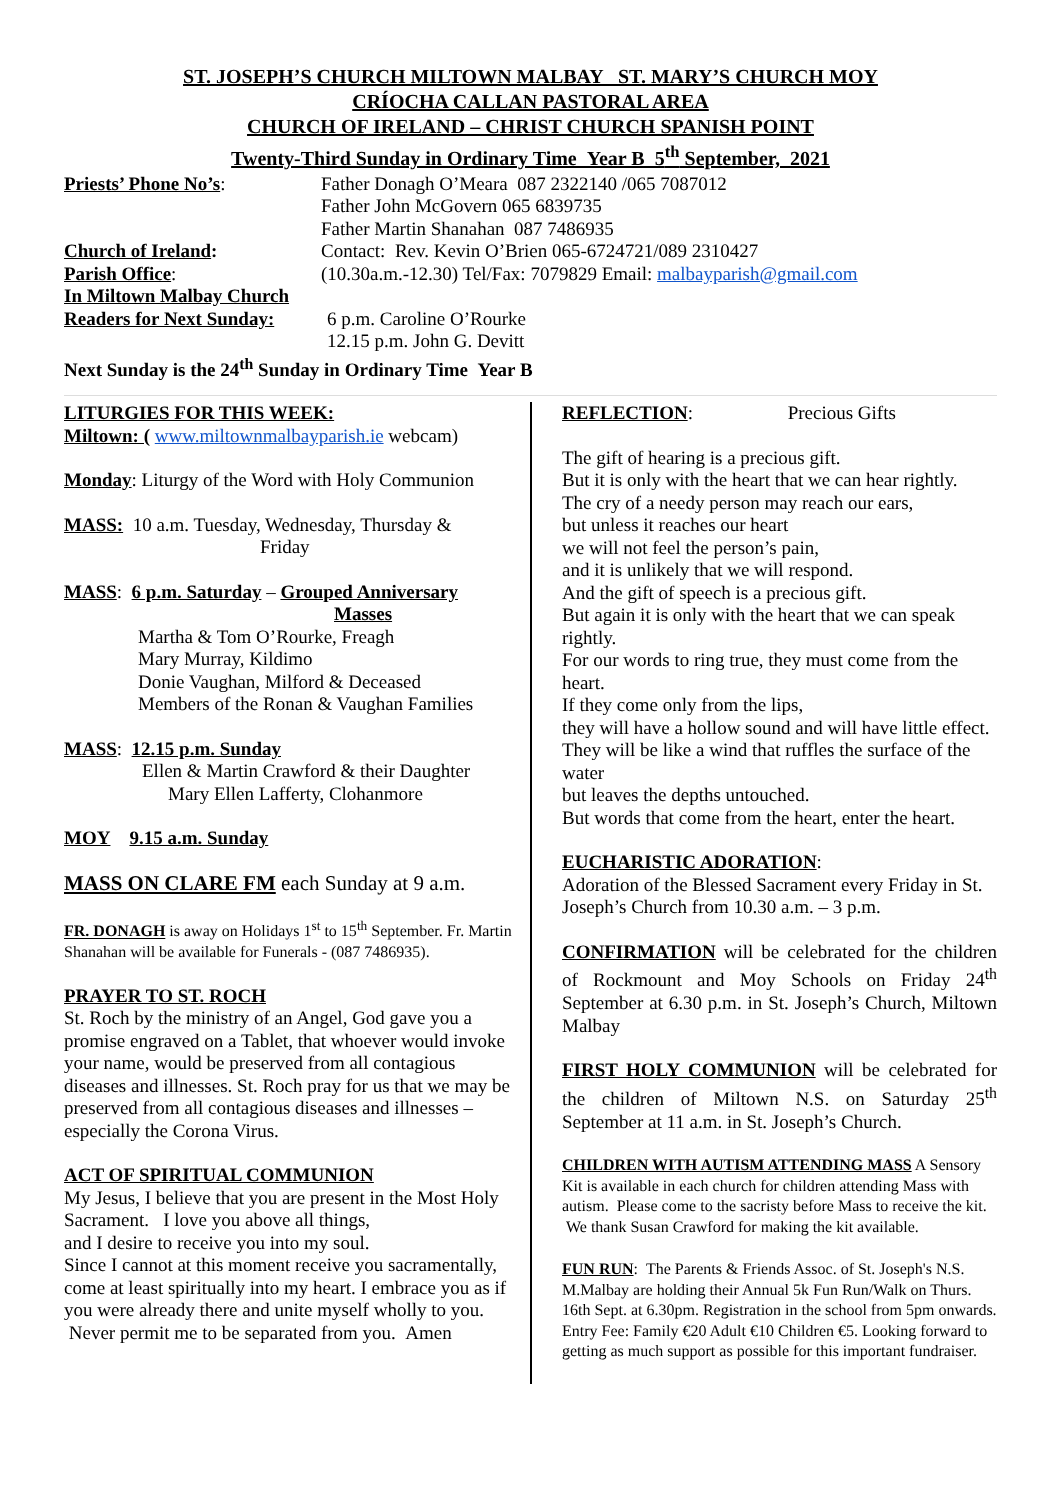ST. JOSEPH’S CHURCH MILTOWN MALBAY ST. MARY’S CHURCH MOY
CRÍOCHA CALLAN PASTORAL AREA
CHURCH OF IRELAND – CHRIST CHURCH SPANISH POINT
Twenty-Third Sunday in Ordinary Time Year B 5<sup>th</sup> September, 2021
Priests’ Phone No’s: Father Donagh O’Meara 087 2322140 /065 7087012
Father John McGovern 065 6839735
Father Martin Shanahan 087 7486935
Church of Ireland: Contact: Rev. Kevin O’Brien 065-6724721/089 2310427
Parish Office: (10.30a.m.-12.30) Tel/Fax: 7079829 Email: malbayparish@gmail.com
In Miltown Malbay Church
Readers for Next Sunday:
6 p.m. Caroline O’Rourke
12.15 p.m. John G. Devitt
Next Sunday is the 24<sup>th</sup> Sunday in Ordinary Time Year B
LITURGIES FOR THIS WEEK:
Miltown: ( www.miltownmalbayparish.ie webcam)
Monday: Liturgy of the Word with Holy Communion
MASS: 10 a.m. Tuesday, Wednesday, Thursday &
Friday
MASS: 6 p.m. Saturday – Grouped Anniversary
Masses
Martha & Tom O’Rourke, Freagh
Mary Murray, Kildimo
Donie Vaughan, Milford & Deceased
Members of the Ronan & Vaughan Families
MASS: 12.15 p.m. Sunday
Ellen & Martin Crawford & their Daughter
Mary Ellen Lafferty, Clohanmore
MOY 9.15 a.m. Sunday
MASS ON CLARE FM each Sunday at 9 a.m.
FR. DONAGH is away on Holidays 1<sup>st</sup> to 15<sup>th</sup> September. Fr. Martin Shanahan will be available for Funerals - (087 7486935).
PRAYER TO ST. ROCH
St. Roch by the ministry of an Angel, God gave you a promise engraved on a Tablet, that whoever would invoke your name, would be preserved from all contagious diseases and illnesses. St. Roch pray for us that we may be preserved from all contagious diseases and illnesses – especially the Corona Virus.
ACT OF SPIRITUAL COMMUNION
My Jesus, I believe that you are present in the Most Holy Sacrament. I love you above all things,
and I desire to receive you into my soul.
Since I cannot at this moment receive you sacramentally, come at least spiritually into my heart. I embrace you as if you were already there and unite myself wholly to you. Never permit me to be separated from you. Amen
REFLECTION: Precious Gifts
The gift of hearing is a precious gift.
But it is only with the heart that we can hear rightly.
The cry of a needy person may reach our ears,
but unless it reaches our heart
we will not feel the person’s pain,
and it is unlikely that we will respond.
And the gift of speech is a precious gift.
But again it is only with the heart that we can speak rightly.
For our words to ring true, they must come from the heart.
If they come only from the lips,
they will have a hollow sound and will have little effect.
They will be like a wind that ruffles the surface of the water
but leaves the depths untouched.
But words that come from the heart, enter the heart.
EUCHARISTIC ADORATION:
Adoration of the Blessed Sacrament every Friday in St. Joseph’s Church from 10.30 a.m. – 3 p.m.
CONFIRMATION will be celebrated for the children of Rockmount and Moy Schools on Friday 24<sup>th</sup> September at 6.30 p.m. in St. Joseph’s Church, Miltown Malbay
FIRST HOLY COMMUNION will be celebrated for the children of Miltown N.S. on Saturday 25<sup>th</sup> September at 11 a.m. in St. Joseph’s Church.
CHILDREN WITH AUTISM ATTENDING MASS A Sensory Kit is available in each church for children attending Mass with autism. Please come to the sacristy before Mass to receive the kit. We thank Susan Crawford for making the kit available.
FUN RUN: The Parents & Friends Assoc. of St. Joseph's N.S. M.Malbay are holding their Annual 5k Fun Run/Walk on Thurs. 16th Sept. at 6.30pm. Registration in the school from 5pm onwards. Entry Fee: Family €20 Adult €10 Children €5. Looking forward to getting as much support as possible for this important fundraiser.